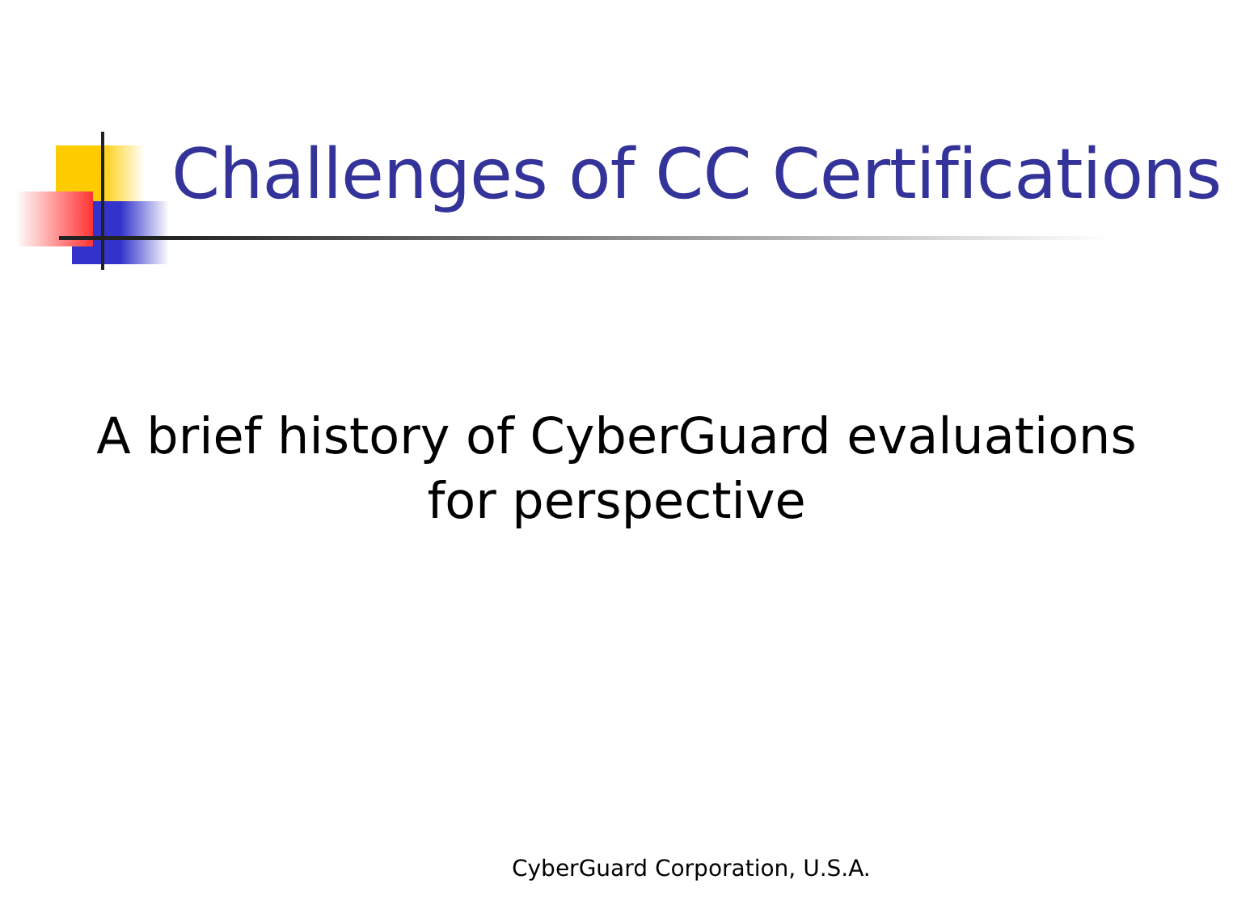Challenges of CC Certifications
A brief history of CyberGuard evaluations
for perspective
CyberGuard Corporation, U.S.A.